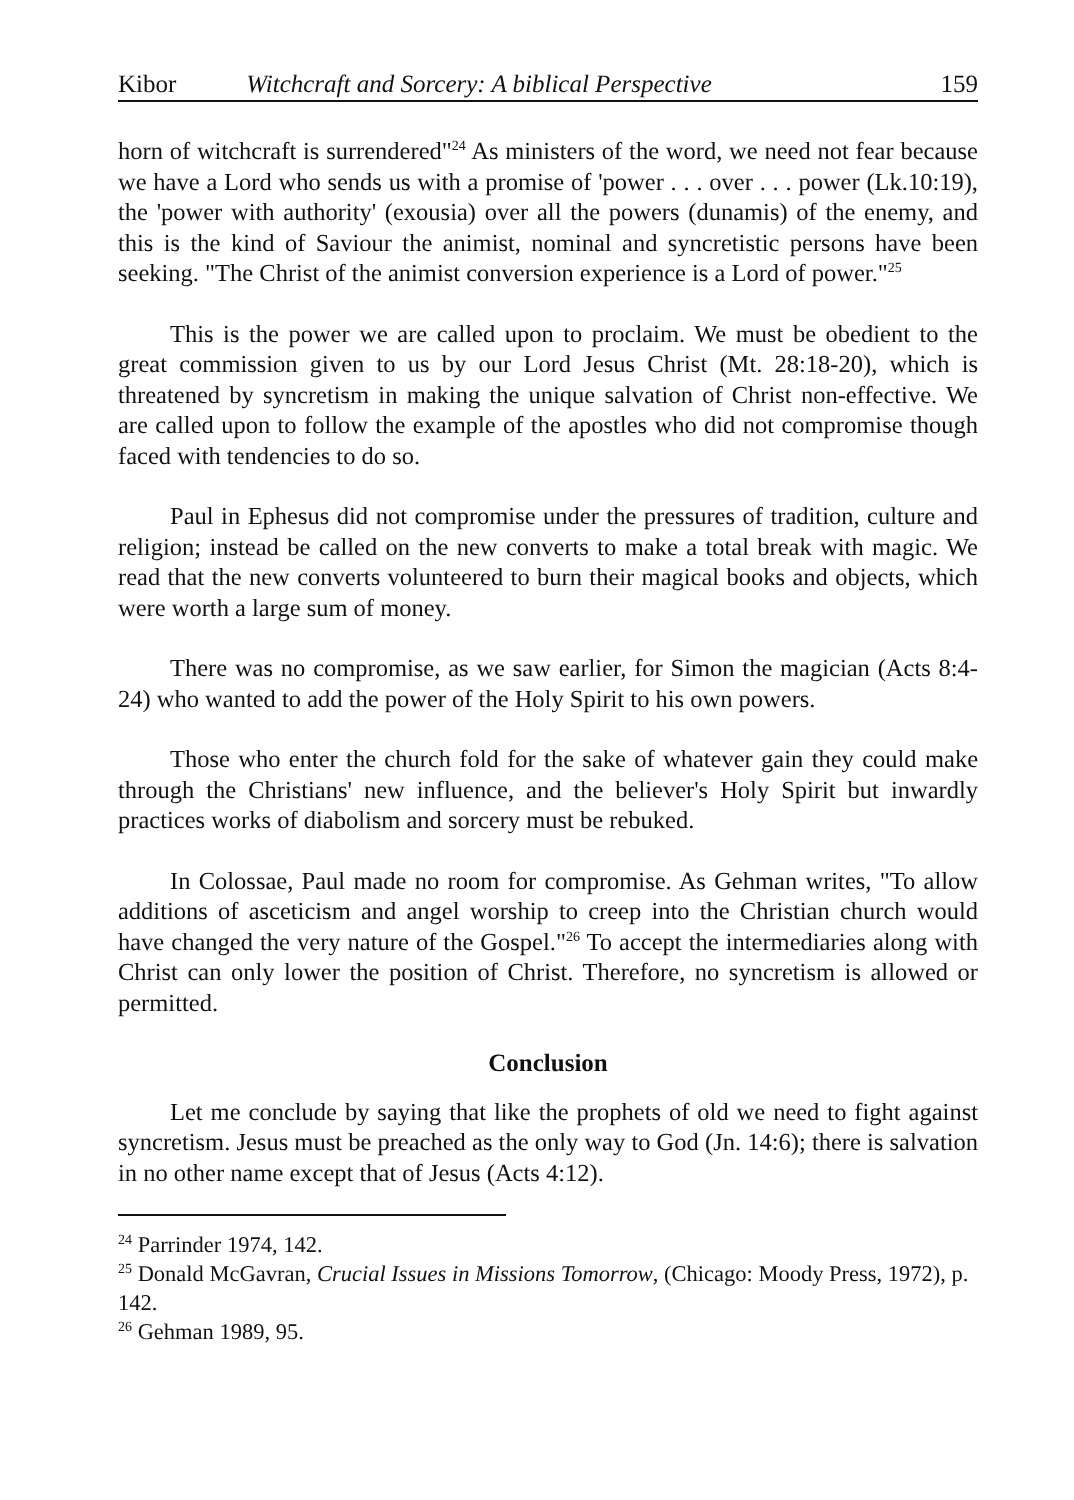Kibor Witchcraft and Sorcery: A biblical Perspective 159
horn of witchcraft is surrendered"<sup>24</sup> As ministers of the word, we need not fear because we have a Lord who sends us with a promise of 'power . . . over . . . power (Lk.10:19), the 'power with authority' (exousia) over all the powers (dunamis) of the enemy, and this is the kind of Saviour the animist, nominal and syncretistic persons have been seeking. "The Christ of the animist conversion experience is a Lord of power."<sup>25</sup>
This is the power we are called upon to proclaim. We must be obedient to the great commission given to us by our Lord Jesus Christ (Mt. 28:18-20), which is threatened by syncretism in making the unique salvation of Christ non-effective. We are called upon to follow the example of the apostles who did not compromise though faced with tendencies to do so.
Paul in Ephesus did not compromise under the pressures of tradition, culture and religion; instead be called on the new converts to make a total break with magic. We read that the new converts volunteered to burn their magical books and objects, which were worth a large sum of money.
There was no compromise, as we saw earlier, for Simon the magician (Acts 8:4-24) who wanted to add the power of the Holy Spirit to his own powers.
Those who enter the church fold for the sake of whatever gain they could make through the Christians' new influence, and the believer's Holy Spirit but inwardly practices works of diabolism and sorcery must be rebuked.
In Colossae, Paul made no room for compromise. As Gehman writes, "To allow additions of asceticism and angel worship to creep into the Christian church would have changed the very nature of the Gospel."<sup>26</sup> To accept the intermediaries along with Christ can only lower the position of Christ. Therefore, no syncretism is allowed or permitted.
Conclusion
Let me conclude by saying that like the prophets of old we need to fight against syncretism. Jesus must be preached as the only way to God (Jn. 14:6); there is salvation in no other name except that of Jesus (Acts 4:12).
<sup>24</sup> Parrinder 1974, 142.
<sup>25</sup> Donald McGavran, Crucial Issues in Missions Tomorrow, (Chicago: Moody Press, 1972), p. 142.
<sup>26</sup> Gehman 1989, 95.